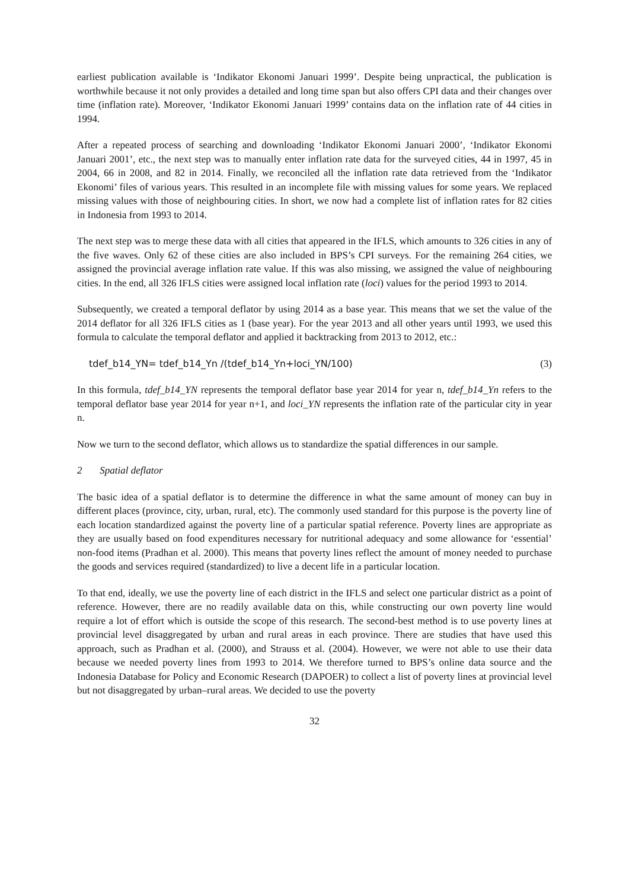earliest publication available is ‘Indikator Ekonomi Januari 1999’. Despite being unpractical, the publication is worthwhile because it not only provides a detailed and long time span but also offers CPI data and their changes over time (inflation rate). Moreover, ‘Indikator Ekonomi Januari 1999’ contains data on the inflation rate of 44 cities in 1994.
After a repeated process of searching and downloading ‘Indikator Ekonomi Januari 2000’, ‘Indikator Ekonomi Januari 2001’, etc., the next step was to manually enter inflation rate data for the surveyed cities, 44 in 1997, 45 in 2004, 66 in 2008, and 82 in 2014. Finally, we reconciled all the inflation rate data retrieved from the ‘Indikator Ekonomi’ files of various years. This resulted in an incomplete file with missing values for some years. We replaced missing values with those of neighbouring cities. In short, we now had a complete list of inflation rates for 82 cities in Indonesia from 1993 to 2014.
The next step was to merge these data with all cities that appeared in the IFLS, which amounts to 326 cities in any of the five waves. Only 62 of these cities are also included in BPS’s CPI surveys. For the remaining 264 cities, we assigned the provincial average inflation rate value. If this was also missing, we assigned the value of neighbouring cities. In the end, all 326 IFLS cities were assigned local inflation rate (loci) values for the period 1993 to 2014.
Subsequently, we created a temporal deflator by using 2014 as a base year. This means that we set the value of the 2014 deflator for all 326 IFLS cities as 1 (base year). For the year 2013 and all other years until 1993, we used this formula to calculate the temporal deflator and applied it backtracking from 2013 to 2012, etc.:
tdef_b14_YN= tdef_b14_Yn /(tdef_b14_Yn+loci_YN/100) (3)
In this formula, tdef_b14_YN represents the temporal deflator base year 2014 for year n, tdef_b14_Yn refers to the temporal deflator base year 2014 for year n+1, and loci_YN represents the inflation rate of the particular city in year n.
Now we turn to the second deflator, which allows us to standardize the spatial differences in our sample.
2 Spatial deflator
The basic idea of a spatial deflator is to determine the difference in what the same amount of money can buy in different places (province, city, urban, rural, etc). The commonly used standard for this purpose is the poverty line of each location standardized against the poverty line of a particular spatial reference. Poverty lines are appropriate as they are usually based on food expenditures necessary for nutritional adequacy and some allowance for ‘essential’ non-food items (Pradhan et al. 2000). This means that poverty lines reflect the amount of money needed to purchase the goods and services required (standardized) to live a decent life in a particular location.
To that end, ideally, we use the poverty line of each district in the IFLS and select one particular district as a point of reference. However, there are no readily available data on this, while constructing our own poverty line would require a lot of effort which is outside the scope of this research. The second-best method is to use poverty lines at provincial level disaggregated by urban and rural areas in each province. There are studies that have used this approach, such as Pradhan et al. (2000), and Strauss et al. (2004). However, we were not able to use their data because we needed poverty lines from 1993 to 2014. We therefore turned to BPS’s online data source and the Indonesia Database for Policy and Economic Research (DAPOER) to collect a list of poverty lines at provincial level but not disaggregated by urban–rural areas. We decided to use the poverty
32